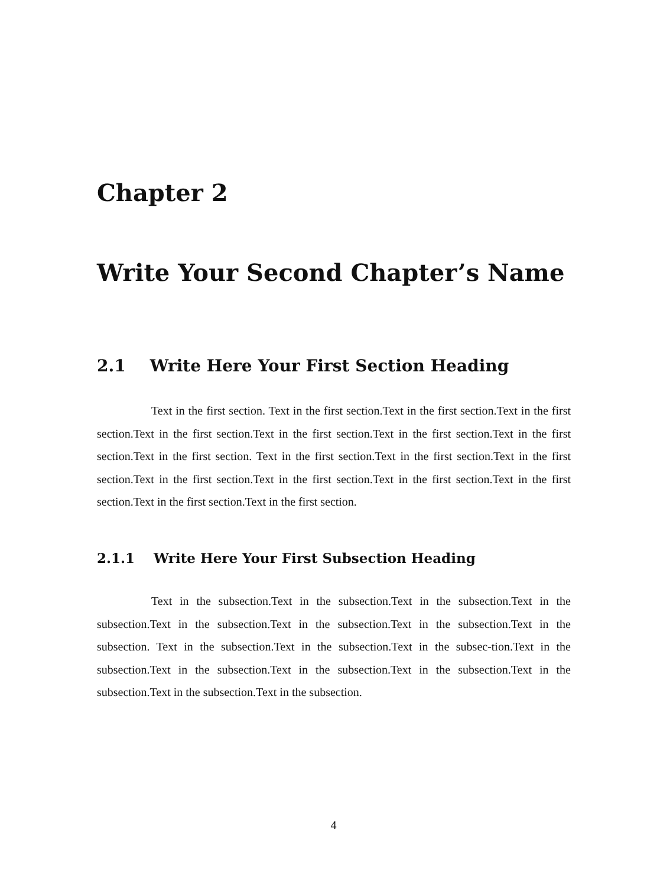Chapter 2
Write Your Second Chapter’s Name
2.1 Write Here Your First Section Heading
Text in the first section. Text in the first section.Text in the first section.Text in the first section.Text in the first section.Text in the first section.Text in the first section.Text in the first section.Text in the first section. Text in the first section.Text in the first section.Text in the first section.Text in the first section.Text in the first section.Text in the first section.Text in the first section.Text in the first section.Text in the first section.
2.1.1 Write Here Your First Subsection Heading
Text in the subsection.Text in the subsection.Text in the subsection.Text in the subsection.Text in the subsection.Text in the subsection.Text in the subsection.Text in the subsection. Text in the subsection.Text in the subsection.Text in the subsec-tion.Text in the subsection.Text in the subsection.Text in the subsection.Text in the subsection.Text in the subsection.Text in the subsection.Text in the subsection.
4